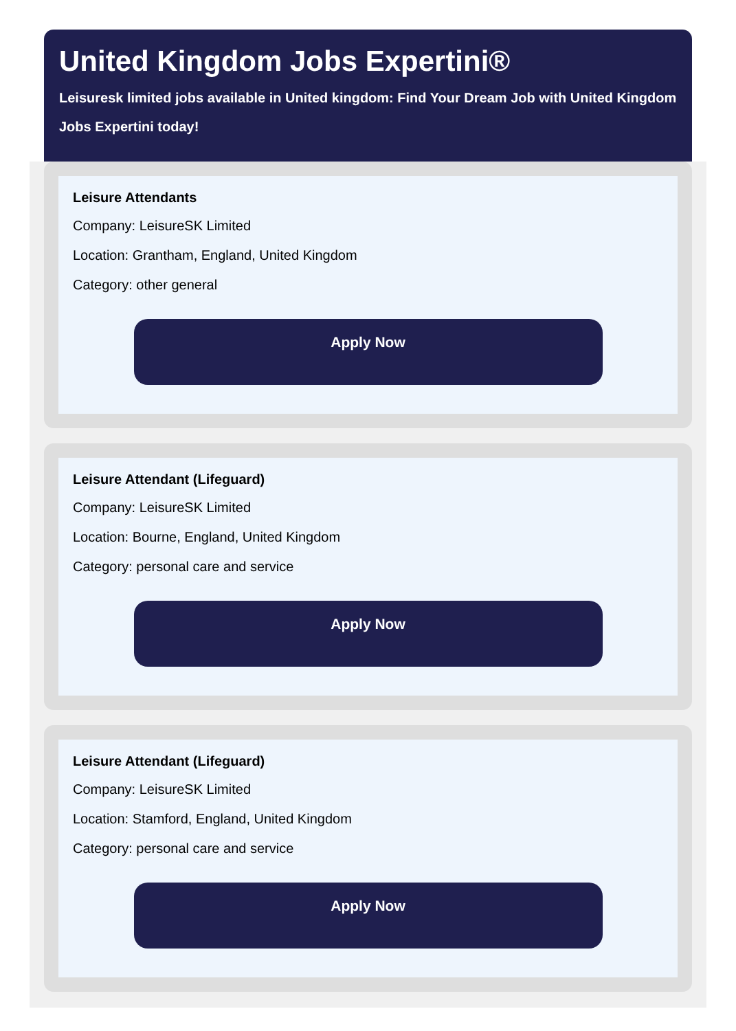United Kingdom Jobs Expertini®
Leisuresk limited jobs available in United kingdom: Find Your Dream Job with United Kingdom Jobs Expertini today!
Leisure Attendants
Company: LeisureSK Limited
Location: Grantham, England, United Kingdom
Category: other general
Apply Now
Leisure Attendant (Lifeguard)
Company: LeisureSK Limited
Location: Bourne, England, United Kingdom
Category: personal care and service
Apply Now
Leisure Attendant (Lifeguard)
Company: LeisureSK Limited
Location: Stamford, England, United Kingdom
Category: personal care and service
Apply Now